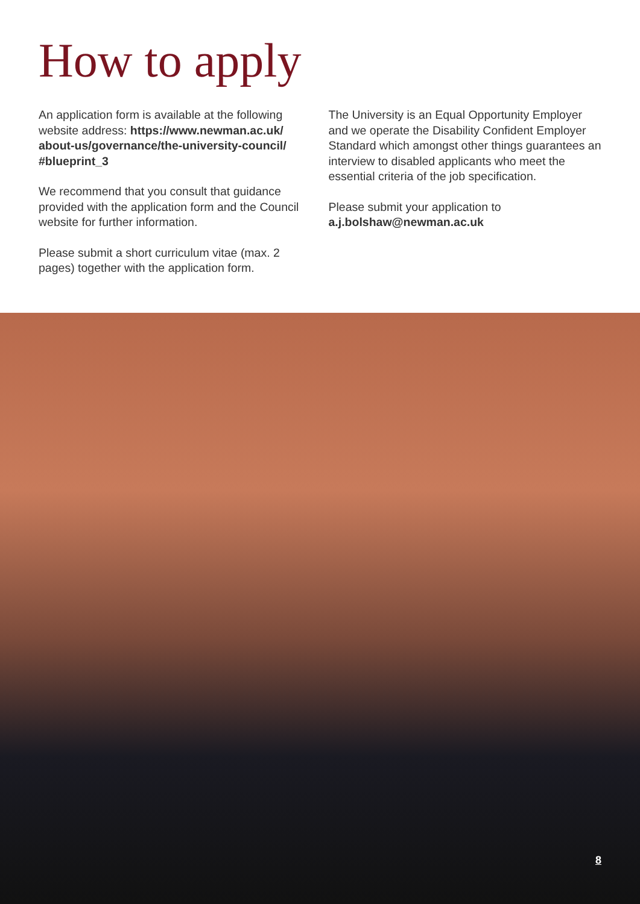How to apply
An application form is available at the following website address: https://www.newman.ac.uk/ about-us/governance/the-university-council/ #blueprint_3
We recommend that you consult that guidance provided with the application form and the Council website for further information.
Please submit a short curriculum vitae (max. 2 pages) together with the application form.
The University is an Equal Opportunity Employer and we operate the Disability Confident Employer Standard which amongst other things guarantees an interview to disabled applicants who meet the essential criteria of the job specification.
Please submit your application to a.j.bolshaw@newman.ac.uk
8